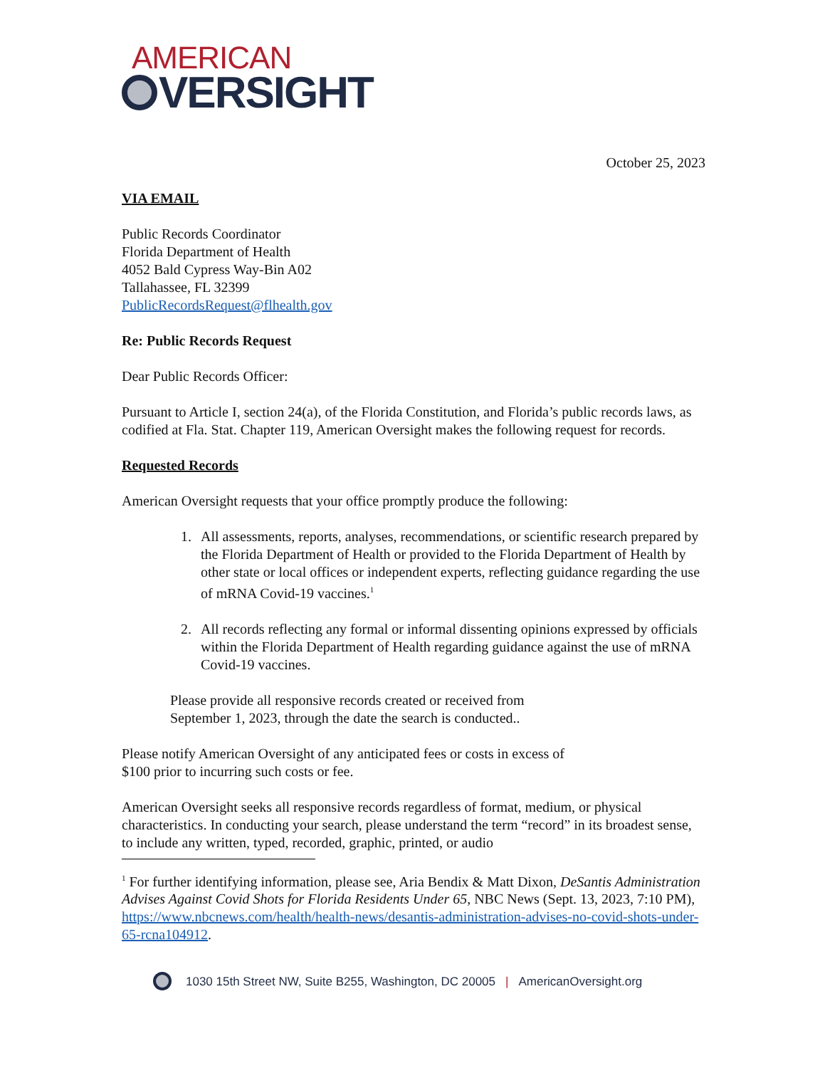AMERICAN
VERSIGHT
October 25, 2023
VIA EMAIL
Public Records Coordinator
Florida Department of Health
4052 Bald Cypress Way-Bin A02
Tallahassee, FL 32399
PublicRecordsRequest@flhealth.gov
Re: Public Records Request
Dear Public Records Officer:
Pursuant to Article I, section 24(a), of the Florida Constitution, and Florida’s public records laws, as codified at Fla. Stat. Chapter 119, American Oversight makes the following request for records.
Requested Records
American Oversight requests that your office promptly produce the following:
1. All assessments, reports, analyses, recommendations, or scientific research prepared by the Florida Department of Health or provided to the Florida Department of Health by other state or local offices or independent experts, reflecting guidance regarding the use of mRNA Covid-19 vaccines.<sup>1</sup>
2. All records reflecting any formal or informal dissenting opinions expressed by officials within the Florida Department of Health regarding guidance against the use of mRNA Covid-19 vaccines.
Please provide all responsive records created or received from
September 1, 2023, through the date the search is conducted..
Please notify American Oversight of any anticipated fees or costs in excess of
$100 prior to incurring such costs or fee.
American Oversight seeks all responsive records regardless of format, medium, or physical characteristics. In conducting your search, please understand the term “record” in its broadest sense, to include any written, typed, recorded, graphic, printed, or audio
<sup>1</sup> For further identifying information, please see, Aria Bendix & Matt Dixon, DeSantis Administration Advises Against Covid Shots for Florida Residents Under 65, NBC News (Sept. 13, 2023, 7:10 PM), https://www.nbcnews.com/health/health-news/desantis-administration-advises-no-covid-shots-under-65-rcna104912.
1030 15th Street NW, Suite B255, Washington, DC 20005 | AmericanOversight.org